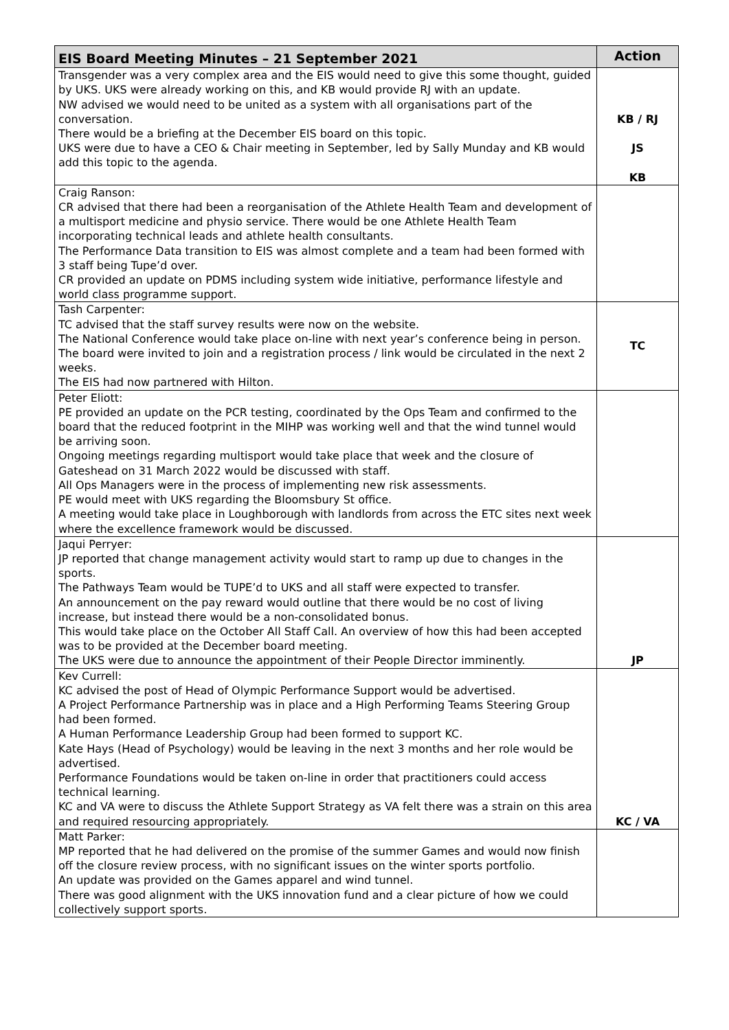| EIS Board Meeting Minutes – 21 September 2021 | Action |
| --- | --- |
| Transgender was a very complex area and the EIS would need to give this some thought, guided by UKS. UKS were already working on this, and KB would provide RJ with an update. NW advised we would need to be united as a system with all organisations part of the conversation. There would be a briefing at the December EIS board on this topic. UKS were due to have a CEO & Chair meeting in September, led by Sally Munday and KB would add this topic to the agenda. | KB / RJ JS KB |
| Craig Ranson: CR advised that there had been a reorganisation of the Athlete Health Team and development of a multisport medicine and physio service. There would be one Athlete Health Team incorporating technical leads and athlete health consultants. The Performance Data transition to EIS was almost complete and a team had been formed with 3 staff being Tupe’d over. CR provided an update on PDMS including system wide initiative, performance lifestyle and world class programme support. | |
| Tash Carpenter: TC advised that the staff survey results were now on the website. The National Conference would take place on-line with next year’s conference being in person. The board were invited to join and a registration process / link would be circulated in the next 2 weeks. The EIS had now partnered with Hilton. | TC |
| Peter Eliott: PE provided an update on the PCR testing, coordinated by the Ops Team and confirmed to the board that the reduced footprint in the MIHP was working well and that the wind tunnel would be arriving soon. Ongoing meetings regarding multisport would take place that week and the closure of Gateshead on 31 March 2022 would be discussed with staff. All Ops Managers were in the process of implementing new risk assessments. PE would meet with UKS regarding the Bloomsbury St office. A meeting would take place in Loughborough with landlords from across the ETC sites next week where the excellence framework would be discussed. | |
| Jaqui Perryer: JP reported that change management activity would start to ramp up due to changes in the sports. The Pathways Team would be TUPE’d to UKS and all staff were expected to transfer. An announcement on the pay reward would outline that there would be no cost of living increase, but instead there would be a non-consolidated bonus. This would take place on the October All Staff Call. An overview of how this had been accepted was to be provided at the December board meeting. The UKS were due to announce the appointment of their People Director imminently. | JP |
| Kev Currell: KC advised the post of Head of Olympic Performance Support would be advertised. A Project Performance Partnership was in place and a High Performing Teams Steering Group had been formed. A Human Performance Leadership Group had been formed to support KC. Kate Hays (Head of Psychology) would be leaving in the next 3 months and her role would be advertised. Performance Foundations would be taken on-line in order that practitioners could access technical learning. KC and VA were to discuss the Athlete Support Strategy as VA felt there was a strain on this area and required resourcing appropriately. | KC / VA |
| Matt Parker: MP reported that he had delivered on the promise of the summer Games and would now finish off the closure review process, with no significant issues on the winter sports portfolio. An update was provided on the Games apparel and wind tunnel. There was good alignment with the UKS innovation fund and a clear picture of how we could collectively support sports. | |